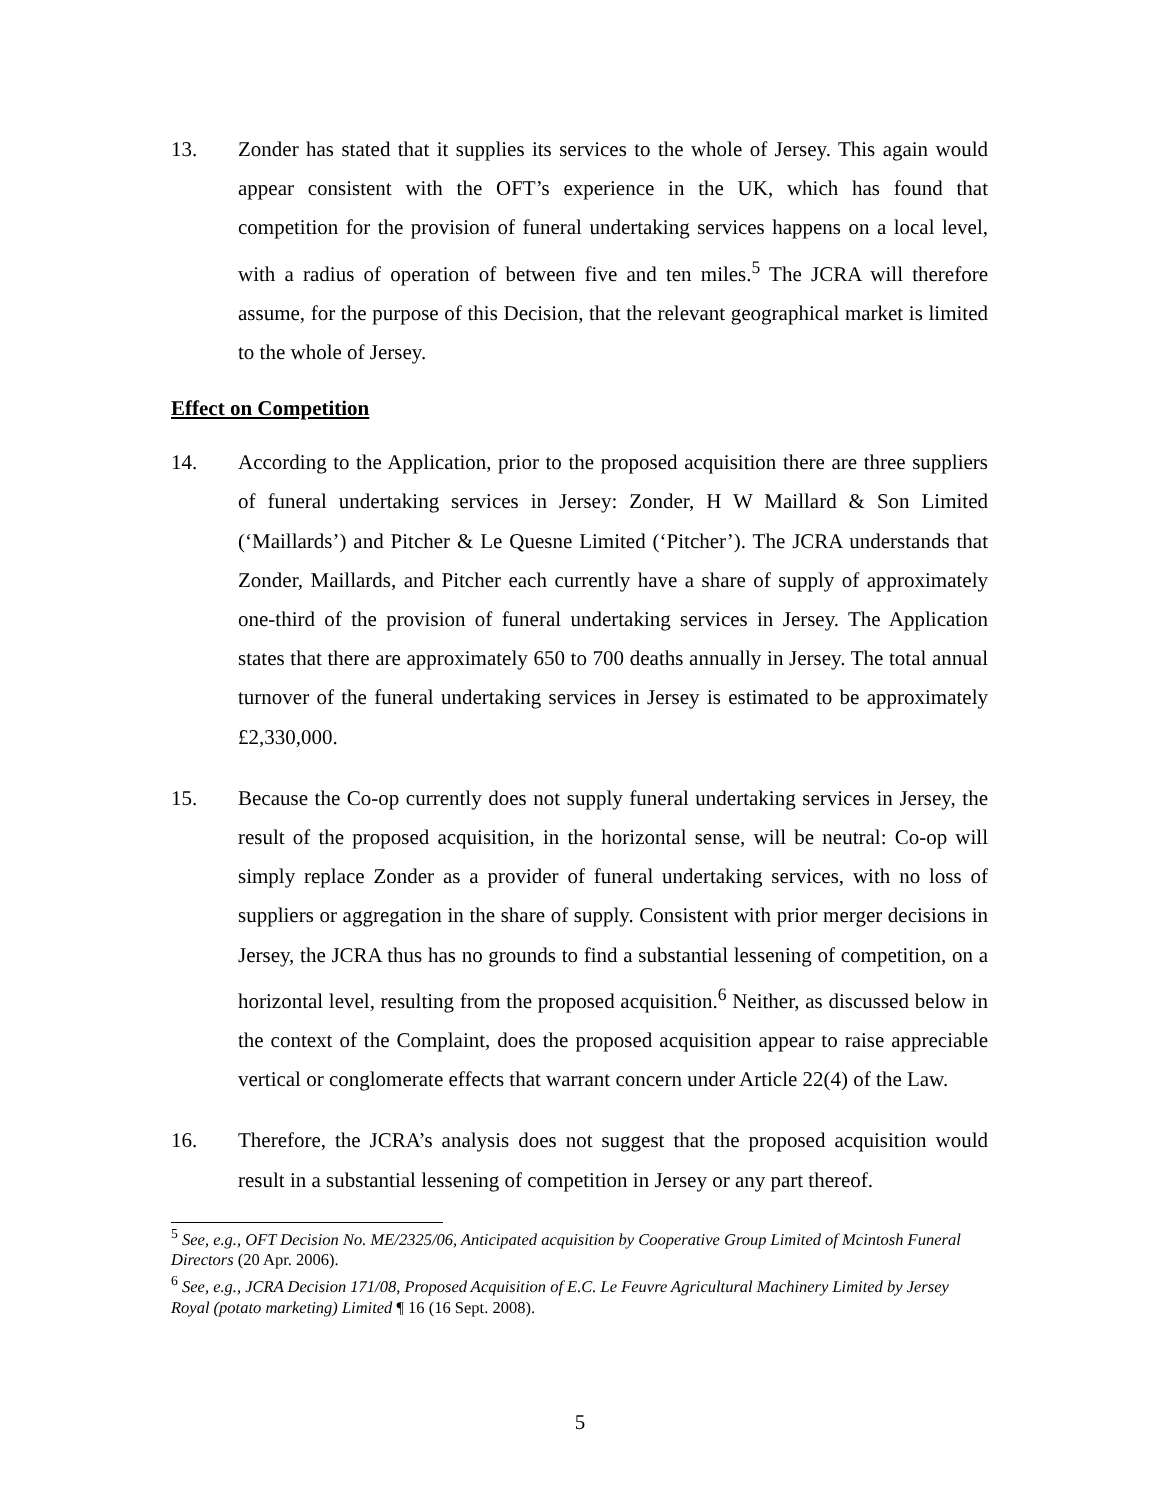13. Zonder has stated that it supplies its services to the whole of Jersey. This again would appear consistent with the OFT’s experience in the UK, which has found that competition for the provision of funeral undertaking services happens on a local level, with a radius of operation of between five and ten miles.<sup>5</sup> The JCRA will therefore assume, for the purpose of this Decision, that the relevant geographical market is limited to the whole of Jersey.
Effect on Competition
14. According to the Application, prior to the proposed acquisition there are three suppliers of funeral undertaking services in Jersey: Zonder, H W Maillard & Son Limited (‘Maillards’) and Pitcher & Le Quesne Limited (‘Pitcher’). The JCRA understands that Zonder, Maillards, and Pitcher each currently have a share of supply of approximately one-third of the provision of funeral undertaking services in Jersey. The Application states that there are approximately 650 to 700 deaths annually in Jersey. The total annual turnover of the funeral undertaking services in Jersey is estimated to be approximately £2,330,000.
15. Because the Co-op currently does not supply funeral undertaking services in Jersey, the result of the proposed acquisition, in the horizontal sense, will be neutral: Co-op will simply replace Zonder as a provider of funeral undertaking services, with no loss of suppliers or aggregation in the share of supply. Consistent with prior merger decisions in Jersey, the JCRA thus has no grounds to find a substantial lessening of competition, on a horizontal level, resulting from the proposed acquisition.<sup>6</sup> Neither, as discussed below in the context of the Complaint, does the proposed acquisition appear to raise appreciable vertical or conglomerate effects that warrant concern under Article 22(4) of the Law.
16. Therefore, the JCRA’s analysis does not suggest that the proposed acquisition would result in a substantial lessening of competition in Jersey or any part thereof.
<sup>5</sup> See, e.g., OFT Decision No. ME/2325/06, Anticipated acquisition by Cooperative Group Limited of Mcintosh Funeral Directors (20 Apr. 2006).
<sup>6</sup> See, e.g., JCRA Decision 171/08, Proposed Acquisition of E.C. Le Feuvre Agricultural Machinery Limited by Jersey Royal (potato marketing) Limited ¶ 16 (16 Sept. 2008).
5